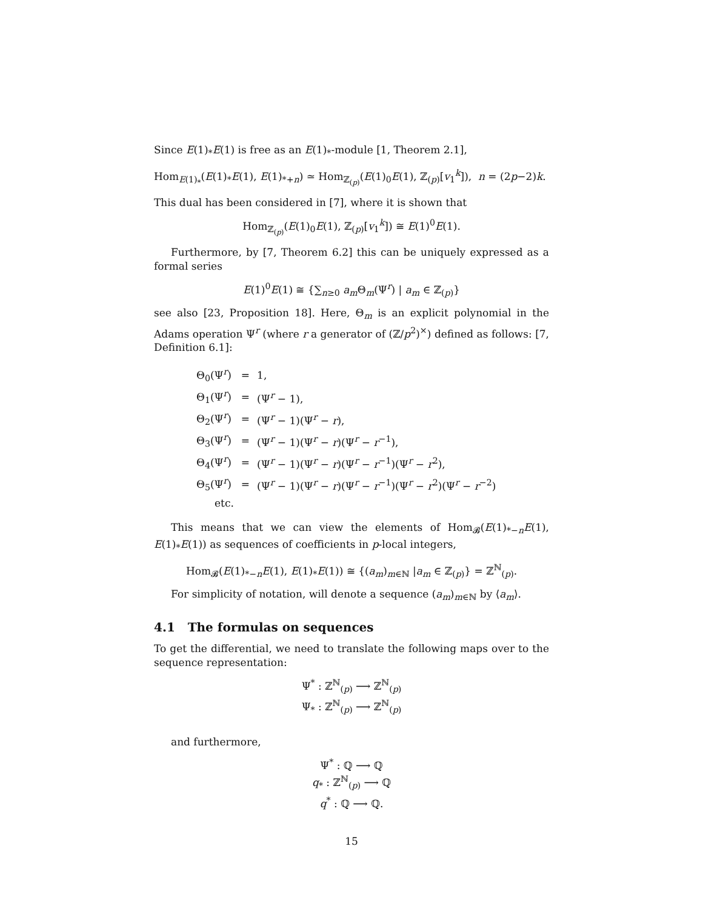Since E(1)<sub>*</sub>E(1) is free as an E(1)<sub>*</sub>-module [1, Theorem 2.1],
Hom<sub>E(1)<sub>*</sub></sub>(E(1)<sub>*</sub>E(1), E(1)<sub>*+n</sub>) ≃ Hom<sub>ℤ<sub>(p)</sub></sub>(E(1)<sub>0</sub>E(1), ℤ<sub>(p)</sub>[v<sub>1</sub><sup>k</sup>]), n = (2p−2)k.
This dual has been considered in [7], where it is shown that
Hom<sub>ℤ<sub>(p)</sub></sub>(E(1)<sub>0</sub>E(1), ℤ<sub>(p)</sub>[v<sub>1</sub><sup>k</sup>]) ≅ E(1)<sup>0</sup>E(1).
Furthermore, by [7, Theorem 6.2] this can be uniquely expressed as a formal series
E(1)<sup>0</sup>E(1) ≅ {∑<sub>n≥0</sub> a<sub>m</sub> Θ<sub>m</sub>(Ψ<sup>r</sup>) | a<sub>m</sub> ∈ ℤ<sub>(p)</sub>}
see also [23, Proposition 18]. Here, Θ<sub>m</sub> is an explicit polynomial in the Adams operation Ψ<sup>r</sup> (where r a generator of (ℤ/p<sup>2</sup>)<sup>×</sup>) defined as follows: [7, Definition 6.1]:
| Θ<sub>0</sub>(Ψ<sup>r</sup>) | = | 1, |
| Θ<sub>1</sub>(Ψ<sup>r</sup>) | = | (Ψ<sup>r</sup> − 1), |
| Θ<sub>2</sub>(Ψ<sup>r</sup>) | = | (Ψ<sup>r</sup> − 1)(Ψ<sup>r</sup> − r ), |
| Θ<sub>3</sub>(Ψ<sup>r</sup>) | = | (Ψ<sup>r</sup> − 1)(Ψ<sup>r</sup> − r )(Ψ<sup>r</sup> − r<sup>−1</sup>), |
| Θ<sub>4</sub>(Ψ<sup>r</sup>) | = | (Ψ<sup>r</sup> − 1)(Ψ<sup>r</sup> − r )(Ψ<sup>r</sup> − r<sup>−1</sup>)(Ψ<sup>r</sup> − r<sup>2</sup>), |
| Θ<sub>5</sub>(Ψ<sup>r</sup>) | = | (Ψ<sup>r</sup> − 1)(Ψ<sup>r</sup> − r )(Ψ<sup>r</sup> − r<sup>−1</sup>)(Ψ<sup>r</sup> − r<sup>2</sup>)(Ψ<sup>r</sup> − r<sup>−2</sup>) |
| etc. | | |
This means that we can view the elements of Hom<sub>𝓑</sub>(E(1)<sub>*−n</sub>E(1), E(1)<sub>*</sub>E(1)) as sequences of coefficients in p-local integers,
Hom<sub>𝓑</sub>(E(1)<sub>*−n</sub>E(1), E(1)<sub>*</sub>E(1)) ≅ {(a<sub>m</sub>)<sub>m∈ℕ</sub> |a<sub>m</sub> ∈ ℤ<sub>(p)</sub>} = ℤ<sup>ℕ</sup><sub>(p)</sub>.
For simplicity of notation, will denote a sequence (a<sub>m</sub>)<sub>m∈ℕ</sub> by ⟨a<sub>m</sub>⟩.
4.1 The formulas on sequences
To get the differential, we need to translate the following maps over to the sequence representation:
Ψ<sup>*</sup> : ℤ<sup>ℕ</sup><sub>(p)</sub> ⟶ ℤ<sup>ℕ</sup><sub>(p)</sub>
Ψ<sub>*</sub> : ℤ<sup>ℕ</sup><sub>(p)</sub> ⟶ ℤ<sup>ℕ</sup><sub>(p)</sub>
and furthermore,
Ψ<sup>*</sup> : ℚ ⟶ ℚ
q<sub>*</sub> : ℤ<sup>ℕ</sup><sub>(p)</sub> ⟶ ℚ
q<sup>*</sup> : ℚ ⟶ ℚ.
15